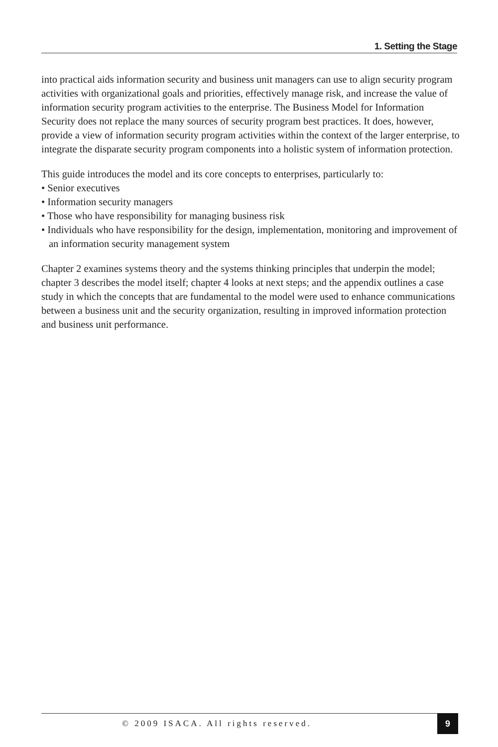1. Setting the Stage
into practical aids information security and business unit managers can use to align security program activities with organizational goals and priorities, effectively manage risk, and increase the value of information security program activities to the enterprise. The Business Model for Information Security does not replace the many sources of security program best practices. It does, however, provide a view of information security program activities within the context of the larger enterprise, to integrate the disparate security program components into a holistic system of information protection.
This guide introduces the model and its core concepts to enterprises, particularly to:
• Senior executives
• Information security managers
• Those who have responsibility for managing business risk
• Individuals who have responsibility for the design, implementation, monitoring and improvement of an information security management system
Chapter 2 examines systems theory and the systems thinking principles that underpin the model; chapter 3 describes the model itself; chapter 4 looks at next steps; and the appendix outlines a case study in which the concepts that are fundamental to the model were used to enhance communications between a business unit and the security organization, resulting in improved information protection and business unit performance.
© 2009 ISACA. All rights reserved.
9